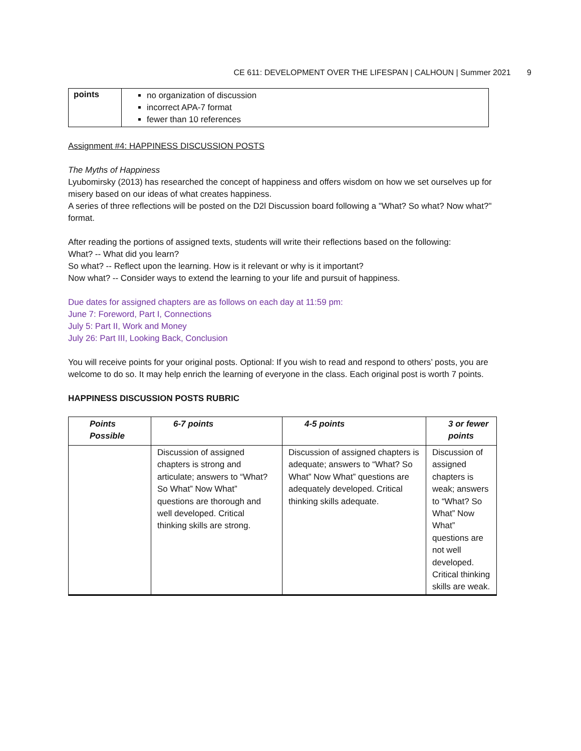CE 611: DEVELOPMENT OVER THE LIFESPAN | CALHOUN | Summer 2021 9
| points | no organization of discussion incorrect APA-7 format fewer than 10 references |
Assignment #4: HAPPINESS DISCUSSION POSTS
The Myths of Happiness
Lyubomirsky (2013) has researched the concept of happiness and offers wisdom on how we set ourselves up for misery based on our ideas of what creates happiness.
A series of three reflections will be posted on the D2l Discussion board following a "What? So what? Now what?" format.
After reading the portions of assigned texts, students will write their reflections based on the following:
What? -- What did you learn?
So what? -- Reflect upon the learning. How is it relevant or why is it important?
Now what? -- Consider ways to extend the learning to your life and pursuit of happiness.
Due dates for assigned chapters are as follows on each day at 11:59 pm:
June 7: Foreword, Part I, Connections
July 5: Part II, Work and Money
July 26: Part III, Looking Back, Conclusion
You will receive points for your original posts. Optional: If you wish to read and respond to others’ posts, you are welcome to do so. It may help enrich the learning of everyone in the class. Each original post is worth 7 points.
HAPPINESS DISCUSSION POSTS RUBRIC
| Points Possible | 6-7 points | 4-5 points | 3 or fewer points |
| --- | --- | --- | --- |
| | Discussion of assigned chapters is strong and articulate; answers to “What? So What” Now What” questions are thorough and well developed. Critical thinking skills are strong. | Discussion of assigned chapters is adequate; answers to “What? So What” Now What” questions are adequately developed. Critical thinking skills adequate. | Discussion of assigned chapters is weak; answers to “What? So What” Now What” questions are not well developed. Critical thinking skills are weak. |